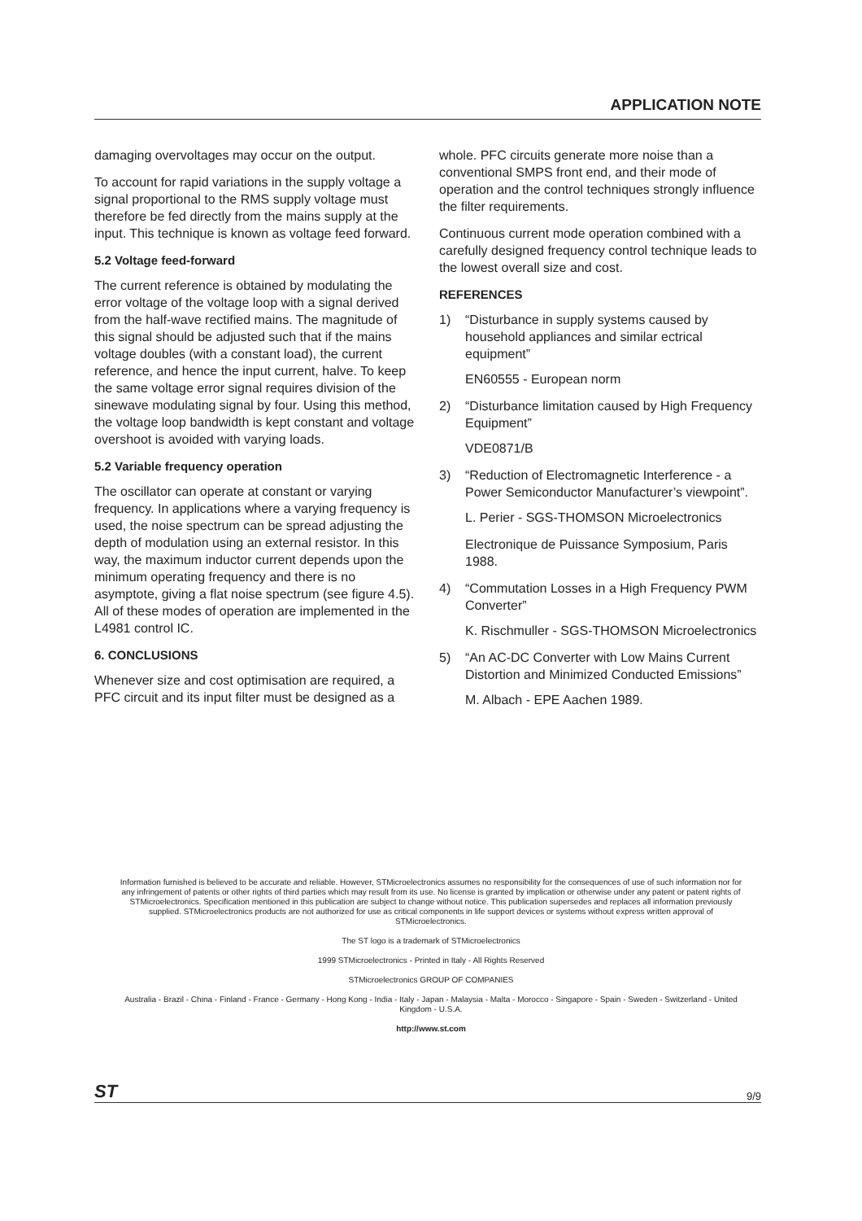APPLICATION NOTE
damaging overvoltages may occur on the output.
To account for rapid variations in the supply voltage a signal proportional to the RMS supply voltage must therefore be fed directly from the mains supply at the input. This technique is known as voltage feed forward.
5.2 Voltage feed-forward
The current reference is obtained by modulating the error voltage of the voltage loop with a signal derived from the half-wave rectified mains. The magnitude of this signal should be adjusted such that if the mains voltage doubles (with a constant load), the current reference, and hence the input current, halve. To keep the same voltage error signal requires division of the sinewave modulating signal by four. Using this method, the voltage loop bandwidth is kept constant and voltage overshoot is avoided with varying loads.
5.2 Variable frequency operation
The oscillator can operate at constant or varying frequency. In applications where a varying frequency is used, the noise spectrum can be spread adjusting the depth of modulation using an external resistor. In this way, the maximum inductor current depends upon the minimum operating frequency and there is no asymptote, giving a flat noise spectrum (see figure 4.5). All of these modes of operation are implemented in the L4981 control IC.
6. CONCLUSIONS
Whenever size and cost optimisation are required, a PFC circuit and its input filter must be designed as a
whole. PFC circuits generate more noise than a conventional SMPS front end, and their mode of operation and the control techniques strongly influence the filter requirements.
Continuous current mode operation combined with a carefully designed frequency control technique leads to the lowest overall size and cost.
REFERENCES
1) “Disturbance in supply systems caused by household appliances and similar ectrical equipment”
EN60555 - European norm
2) “Disturbance limitation caused by High Frequency Equipment”
VDE0871/B
3) “Reduction of Electromagnetic Interference - a Power Semiconductor Manufacturer’s viewpoint”.
L. Perier - SGS-THOMSON Microelectronics
Electronique de Puissance Symposium, Paris 1988.
4) “Commutation Losses in a High Frequency PWM Converter”
K. Rischmuller - SGS-THOMSON Microelectronics
5) “An AC-DC Converter with Low Mains Current Distortion and Minimized Conducted Emissions”
M. Albach - EPE Aachen 1989.
Information furnished is believed to be accurate and reliable. However, STMicroelectronics assumes no responsibility for the consequences of use of such information nor for any infringement of patents or other rights of third parties which may result from its use. No license is granted by implication or otherwise under any patent or patent rights of STMicroelectronics. Specification mentioned in this publication are subject to change without notice. This publication supersedes and replaces all information previously supplied. STMicroelectronics products are not authorized for use as critical components in life support devices or systems without express written approval of STMicroelectronics.
The ST logo is a trademark of STMicroelectronics
1999 STMicroelectronics - Printed in Italy - All Rights Reserved
STMicroelectronics GROUP OF COMPANIES
Australia - Brazil - China - Finland - France - Germany - Hong Kong - India - Italy - Japan - Malaysia - Malta - Morocco - Singapore - Spain - Sweden - Switzerland - United Kingdom - U.S.A.
http://www.st.com
ST 9/9